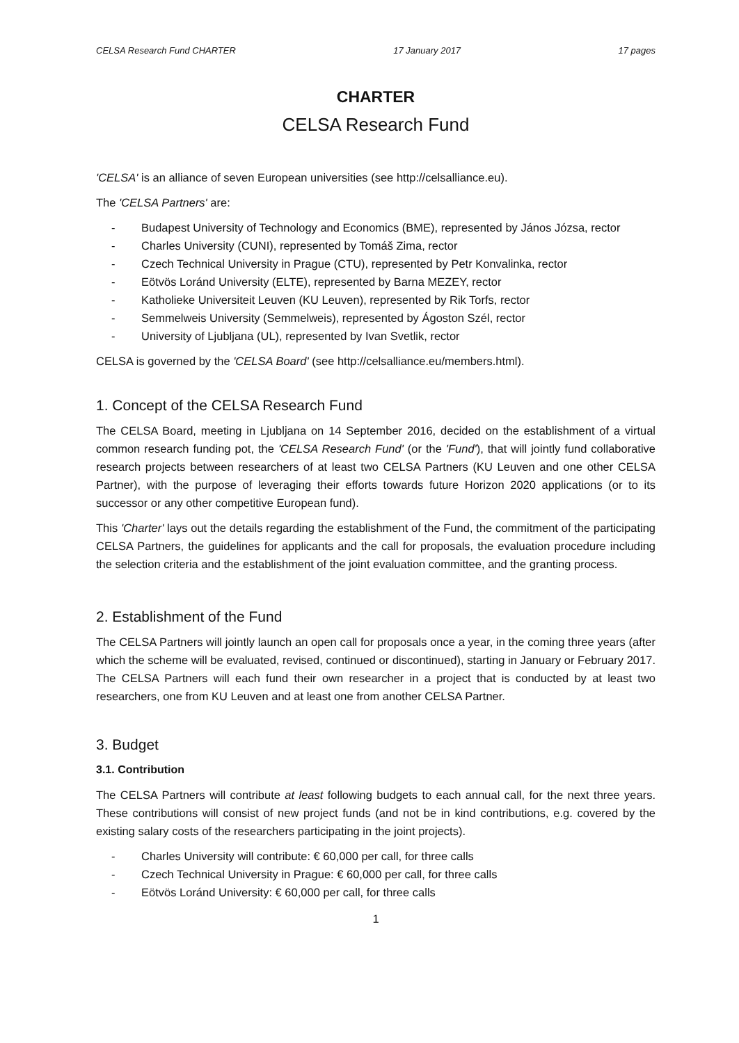CELSA Research Fund CHARTER 17 January 2017 17 pages
CHARTER
CELSA Research Fund
'CELSA' is an alliance of seven European universities (see http://celsalliance.eu).
The 'CELSA Partners' are:
- Budapest University of Technology and Economics (BME), represented by János Józsa, rector
- Charles University (CUNI), represented by Tomáš Zima, rector
- Czech Technical University in Prague (CTU), represented by Petr Konvalinka, rector
- Eötvös Loránd University (ELTE), represented by Barna MEZEY, rector
- Katholieke Universiteit Leuven (KU Leuven), represented by Rik Torfs, rector
- Semmelweis University (Semmelweis), represented by Ágoston Szél, rector
- University of Ljubljana (UL), represented by Ivan Svetlik, rector
CELSA is governed by the 'CELSA Board' (see http://celsalliance.eu/members.html).
1. Concept of the CELSA Research Fund
The CELSA Board, meeting in Ljubljana on 14 September 2016, decided on the establishment of a virtual common research funding pot, the 'CELSA Research Fund' (or the 'Fund'), that will jointly fund collaborative research projects between researchers of at least two CELSA Partners (KU Leuven and one other CELSA Partner), with the purpose of leveraging their efforts towards future Horizon 2020 applications (or to its successor or any other competitive European fund).
This 'Charter' lays out the details regarding the establishment of the Fund, the commitment of the participating CELSA Partners, the guidelines for applicants and the call for proposals, the evaluation procedure including the selection criteria and the establishment of the joint evaluation committee, and the granting process.
2. Establishment of the Fund
The CELSA Partners will jointly launch an open call for proposals once a year, in the coming three years (after which the scheme will be evaluated, revised, continued or discontinued), starting in January or February 2017. The CELSA Partners will each fund their own researcher in a project that is conducted by at least two researchers, one from KU Leuven and at least one from another CELSA Partner.
3. Budget
3.1. Contribution
The CELSA Partners will contribute at least following budgets to each annual call, for the next three years. These contributions will consist of new project funds (and not be in kind contributions, e.g. covered by the existing salary costs of the researchers participating in the joint projects).
- Charles University will contribute: € 60,000 per call, for three calls
- Czech Technical University in Prague: € 60,000 per call, for three calls
- Eötvös Loránd University: € 60,000 per call, for three calls
1